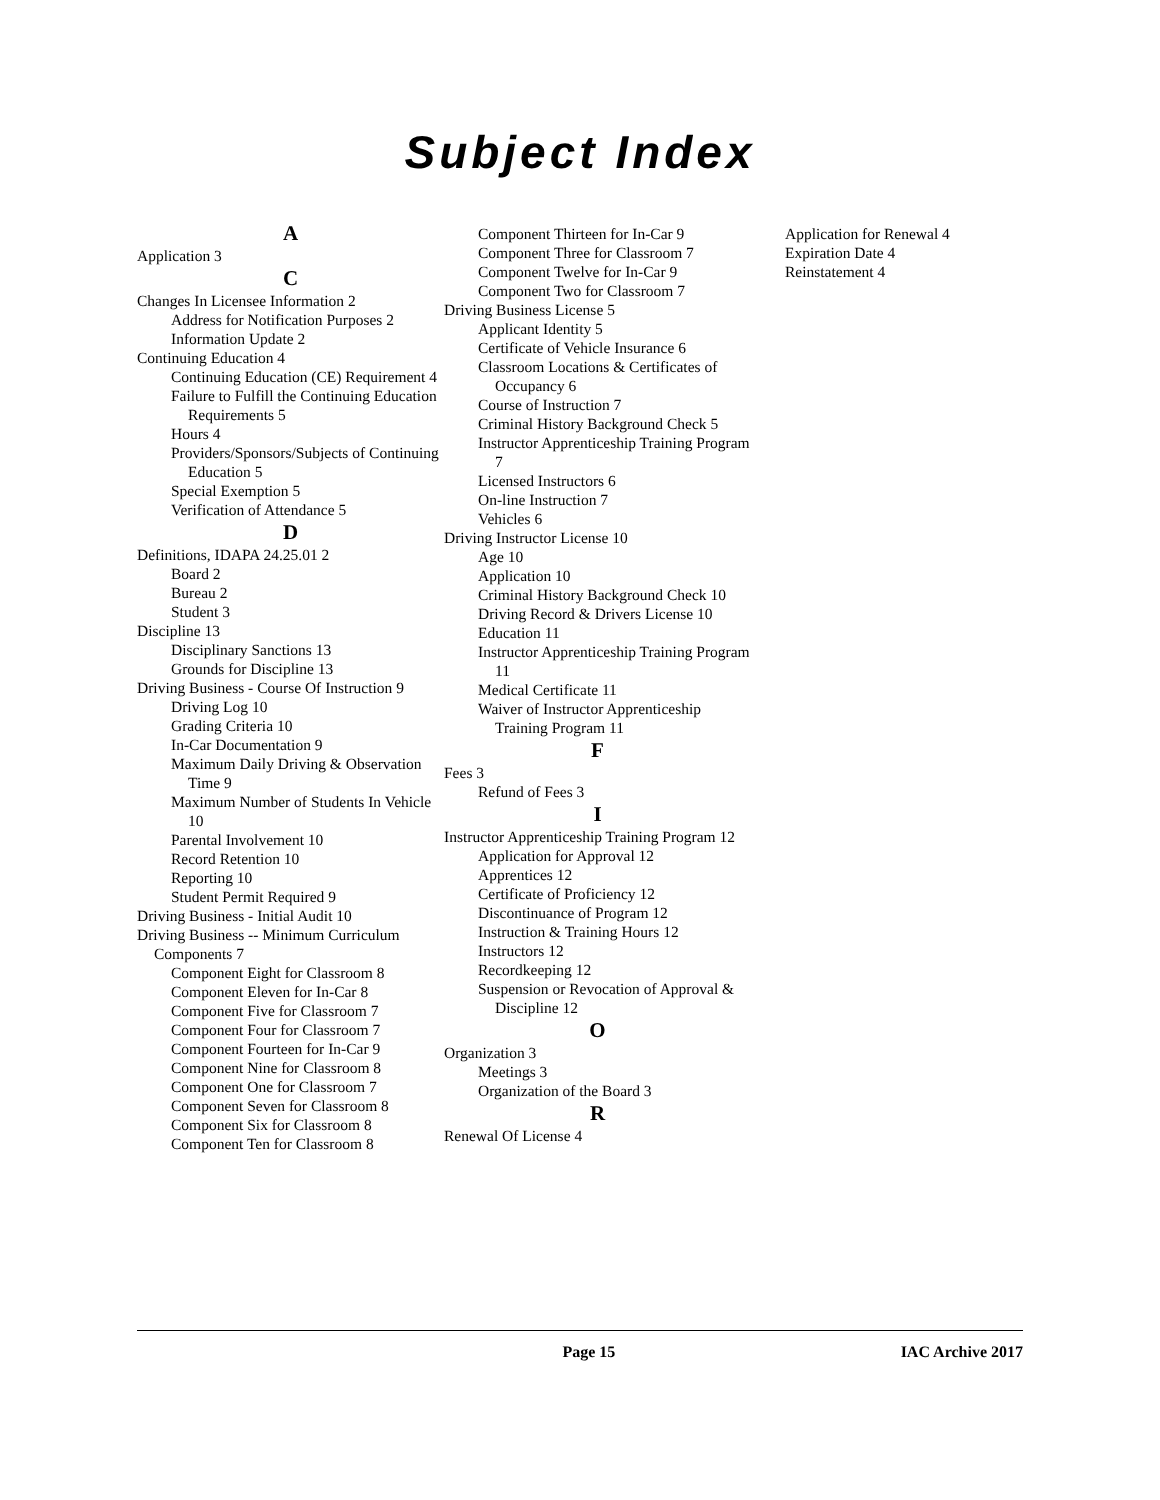Subject Index
A
Application 3
C
Changes In Licensee Information 2
Address for Notification Purposes 2
Information Update 2
Continuing Education 4
Continuing Education (CE) Requirement 4
Failure to Fulfill the Continuing Education Requirements 5
Hours 4
Providers/Sponsors/Subjects of Continuing Education 5
Special Exemption 5
Verification of Attendance 5
D
Definitions, IDAPA 24.25.01 2
Board 2
Bureau 2
Student 3
Discipline 13
Disciplinary Sanctions 13
Grounds for Discipline 13
Driving Business - Course Of Instruction 9
Driving Log 10
Grading Criteria 10
In-Car Documentation 9
Maximum Daily Driving & Observation Time 9
Maximum Number of Students In Vehicle 10
Parental Involvement 10
Record Retention 10
Reporting 10
Student Permit Required 9
Driving Business - Initial Audit 10
Driving Business -- Minimum Curriculum Components 7
Component Eight for Classroom 8
Component Eleven for In-Car 8
Component Five for Classroom 7
Component Four for Classroom 7
Component Fourteen for In-Car 9
Component Nine for Classroom 8
Component One for Classroom 7
Component Seven for Classroom 8
Component Six for Classroom 8
Component Ten for Classroom 8
Component Thirteen for In-Car 9
Component Three for Classroom 7
Component Twelve for In-Car 9
Component Two for Classroom 7
Driving Business License 5
Applicant Identity 5
Certificate of Vehicle Insurance 6
Classroom Locations & Certificates of Occupancy 6
Course of Instruction 7
Criminal History Background Check 5
Instructor Apprenticeship Training Program 7
Licensed Instructors 6
On-line Instruction 7
Vehicles 6
Driving Instructor License 10
Age 10
Application 10
Criminal History Background Check 10
Driving Record & Drivers License 10
Education 11
Instructor Apprenticeship Training Program 11
Medical Certificate 11
Waiver of Instructor Apprenticeship Training Program 11
F
Fees 3
Refund of Fees 3
I
Instructor Apprenticeship Training Program 12
Application for Approval 12
Apprentices 12
Certificate of Proficiency 12
Discontinuance of Program 12
Instruction & Training Hours 12
Instructors 12
Recordkeeping 12
Suspension or Revocation of Approval & Discipline 12
O
Organization 3
Meetings 3
Organization of the Board 3
R
Renewal Of License 4
Application for Renewal 4
Expiration Date 4
Reinstatement 4
Page 15 IAC Archive 2017